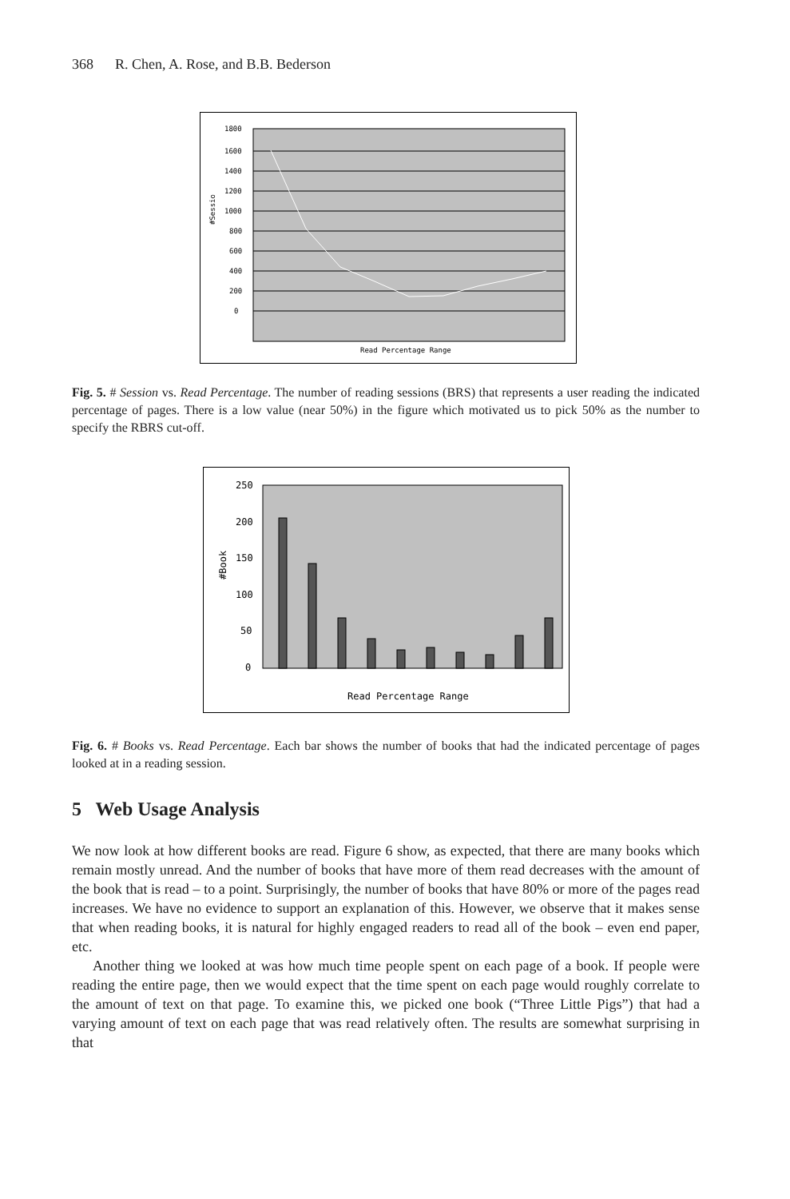368 R. Chen, A. Rose, and B.B. Bederson
1800
1600
1400
1200
1000
800
600
400
200
0
#Sessio
Read Percentage Range
Fig. 5. # Session vs. Read Percentage. The number of reading sessions (BRS) that represents a user reading the indicated percentage of pages. There is a low value (near 50%) in the figure which motivated us to pick 50% as the number to specify the RBRS cut-off.
250
200
150
100
50
0
#Book
Read Percentage Range
Fig. 6. # Books vs. Read Percentage. Each bar shows the number of books that had the indicated percentage of pages looked at in a reading session.
5 Web Usage Analysis
We now look at how different books are read. Figure 6 show, as expected, that there are many books which remain mostly unread. And the number of books that have more of them read decreases with the amount of the book that is read – to a point. Surprisingly, the number of books that have 80% or more of the pages read increases. We have no evidence to support an explanation of this. However, we observe that it makes sense that when reading books, it is natural for highly engaged readers to read all of the book – even end paper, etc.
Another thing we looked at was how much time people spent on each page of a book. If people were reading the entire page, then we would expect that the time spent on each page would roughly correlate to the amount of text on that page. To examine this, we picked one book (“Three Little Pigs”) that had a varying amount of text on each page that was read relatively often. The results are somewhat surprising in that